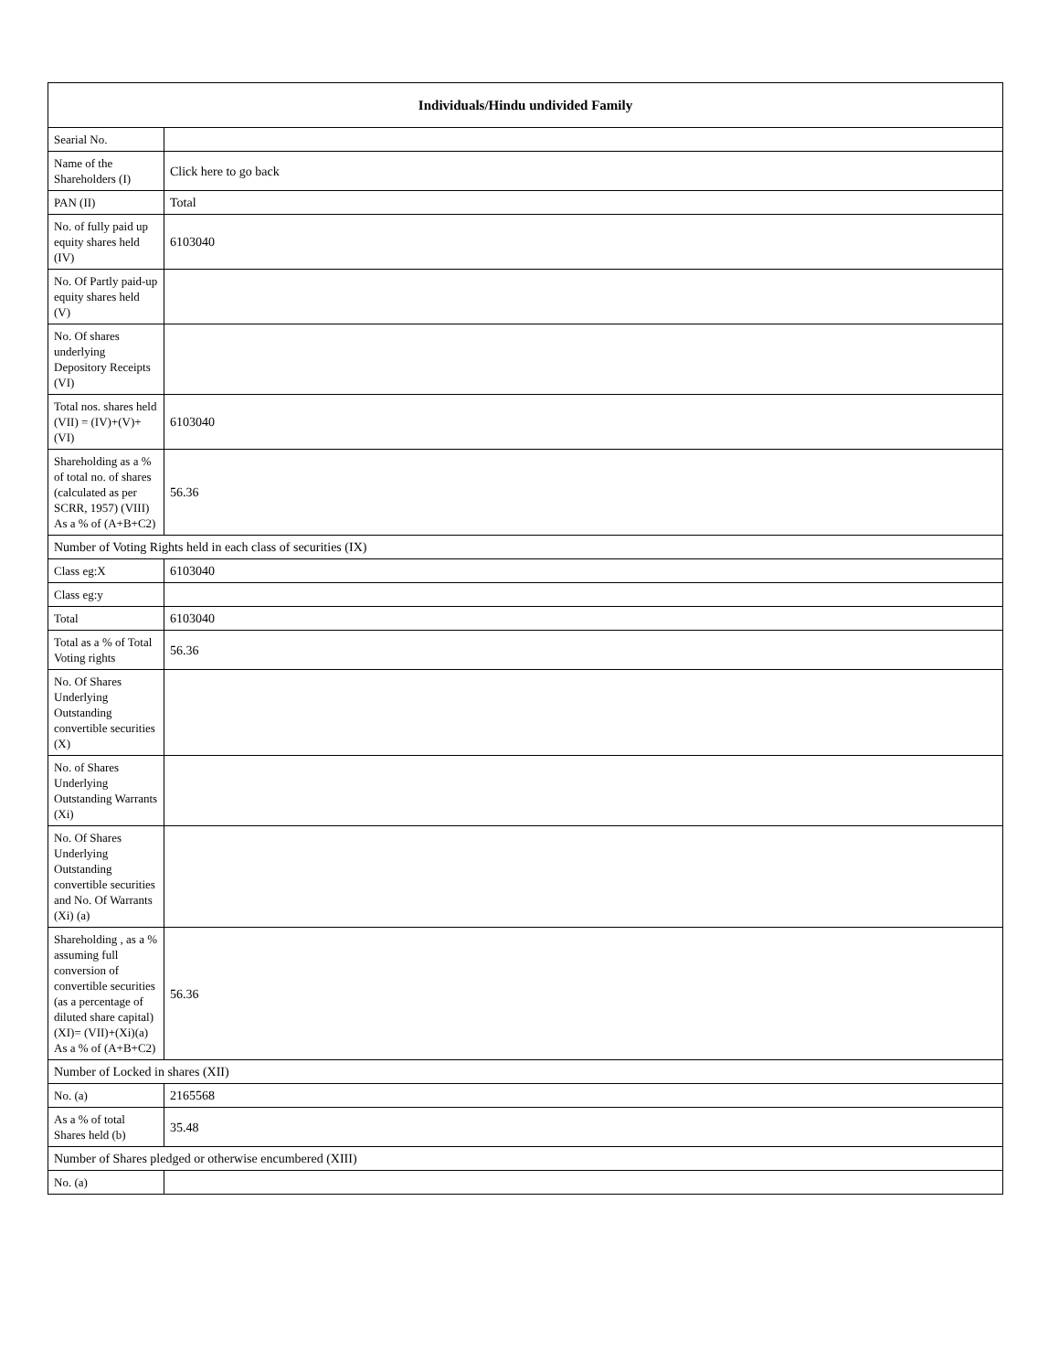| Individuals/Hindu undivided Family | |
| --- | --- |
| Searial No. | |
| Name of the Shareholders (I) | Click here to go back |
| PAN (II) | Total |
| No. of fully paid up equity shares held (IV) | 6103040 |
| No. Of Partly paid-up equity shares held (V) | |
| No. Of shares underlying Depository Receipts (VI) | |
| Total nos. shares held (VII) = (IV)+(V)+ (VI) | 6103040 |
| Shareholding as a % of total no. of shares (calculated as per SCRR, 1957) (VIII) As a % of (A+B+C2) | 56.36 |
| Number of Voting Rights held in each class of securities (IX) | |
| Class eg:X | 6103040 |
| Class eg:y | |
| Total | 6103040 |
| Total as a % of Total Voting rights | 56.36 |
| No. Of Shares Underlying Outstanding convertible securities (X) | |
| No. of Shares Underlying Outstanding Warrants (Xi) | |
| No. Of Shares Underlying Outstanding convertible securities and No. Of Warrants (Xi) (a) | |
| Shareholding , as a % assuming full conversion of convertible securities (as a percentage of diluted share capital) (XI)= (VII)+(Xi)(a) As a % of (A+B+C2) | 56.36 |
| Number of Locked in shares (XII) | |
| No. (a) | 2165568 |
| As a % of total Shares held (b) | 35.48 |
| Number of Shares pledged or otherwise encumbered (XIII) | |
| No. (a) | |